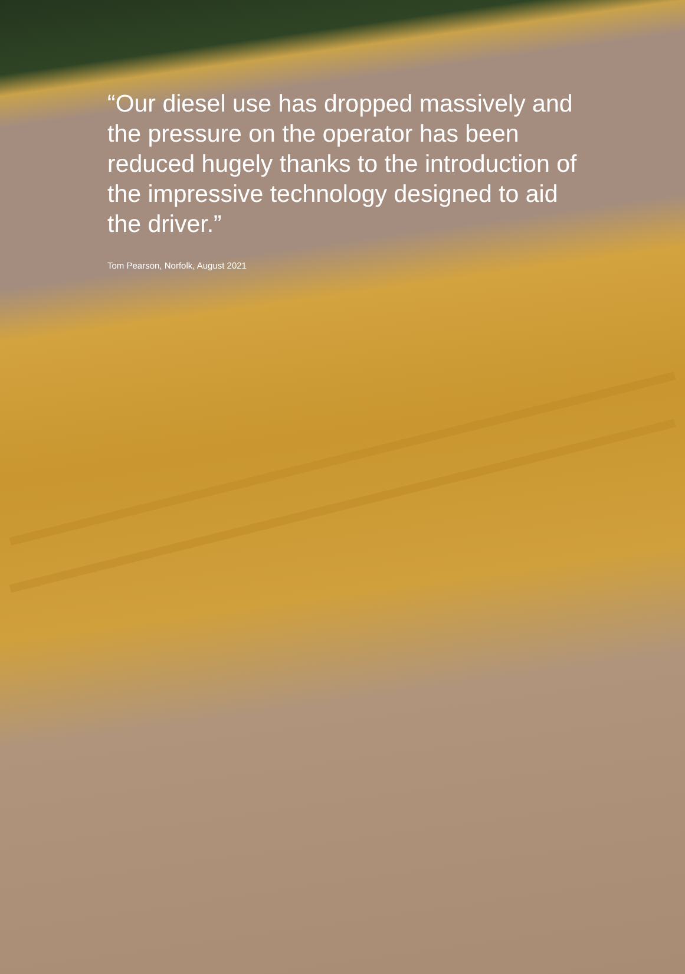“Our diesel use has dropped massively and the pressure on the operator has been reduced hugely thanks to the introduction of the impressive technology designed to aid the driver.”
Tom Pearson, Norfolk, August 2021